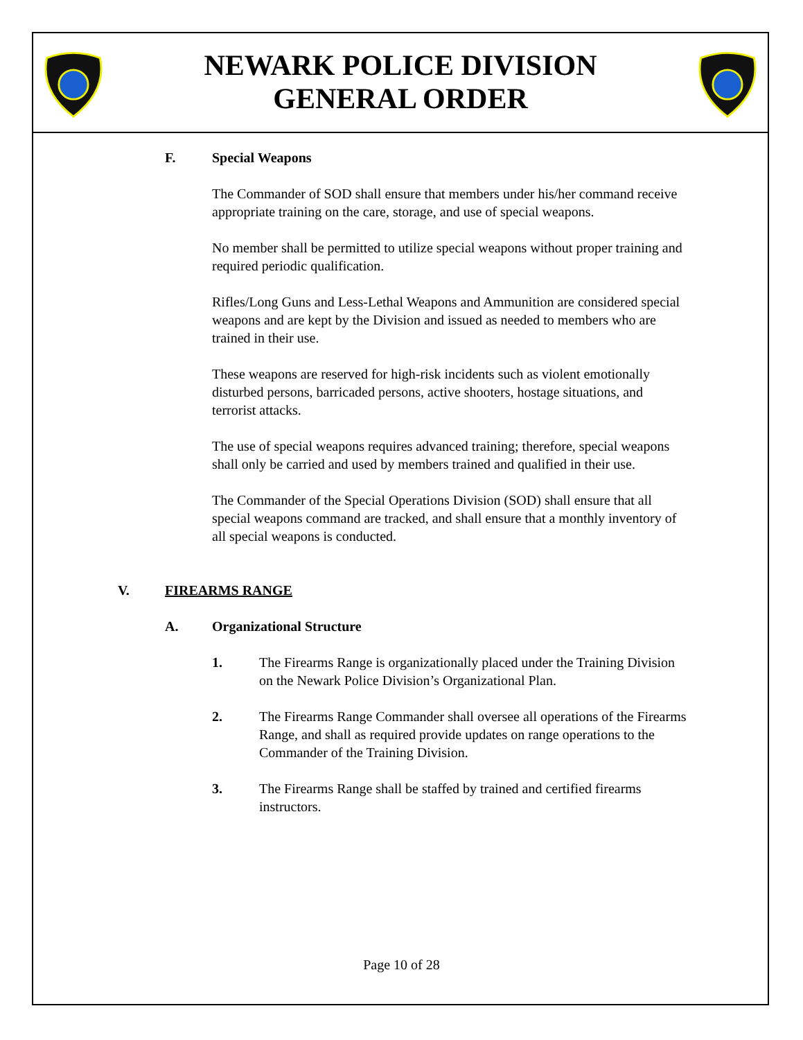NEWARK POLICE DIVISION
GENERAL ORDER
F. Special Weapons
The Commander of SOD shall ensure that members under his/her command receive appropriate training on the care, storage, and use of special weapons.
No member shall be permitted to utilize special weapons without proper training and required periodic qualification.
Rifles/Long Guns and Less-Lethal Weapons and Ammunition are considered special weapons and are kept by the Division and issued as needed to members who are trained in their use.
These weapons are reserved for high-risk incidents such as violent emotionally disturbed persons, barricaded persons, active shooters, hostage situations, and terrorist attacks.
The use of special weapons requires advanced training; therefore, special weapons shall only be carried and used by members trained and qualified in their use.
The Commander of the Special Operations Division (SOD) shall ensure that all special weapons command are tracked, and shall ensure that a monthly inventory of all special weapons is conducted.
V. FIREARMS RANGE
A. Organizational Structure
1. The Firearms Range is organizationally placed under the Training Division on the Newark Police Division’s Organizational Plan.
2. The Firearms Range Commander shall oversee all operations of the Firearms Range, and shall as required provide updates on range operations to the Commander of the Training Division.
3. The Firearms Range shall be staffed by trained and certified firearms instructors.
Page 10 of 28